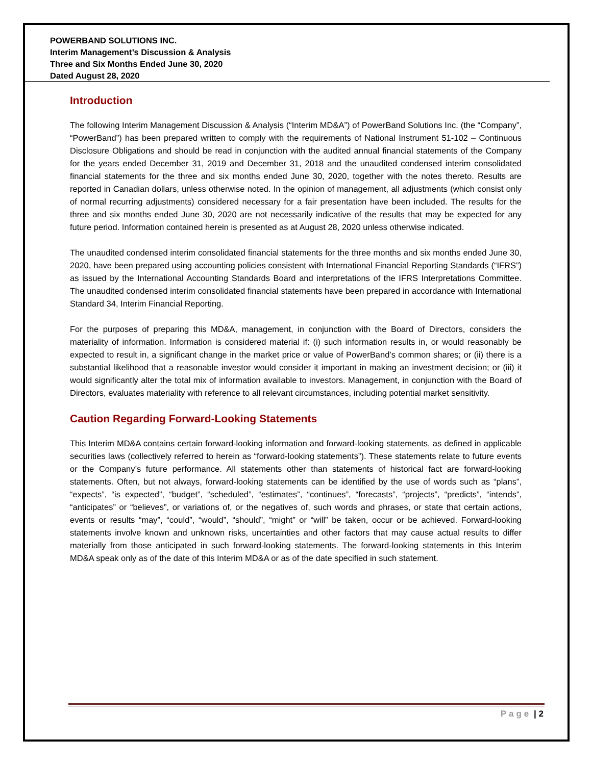POWERBAND SOLUTIONS INC.
Interim Management’s Discussion & Analysis
Three and Six Months Ended June 30, 2020
Dated August 28, 2020
Introduction
The following Interim Management Discussion & Analysis (“Interim MD&A”) of PowerBand Solutions Inc. (the “Company”, “PowerBand”) has been prepared written to comply with the requirements of National Instrument 51-102 – Continuous Disclosure Obligations and should be read in conjunction with the audited annual financial statements of the Company for the years ended December 31, 2019 and December 31, 2018 and the unaudited condensed interim consolidated financial statements for the three and six months ended June 30, 2020, together with the notes thereto. Results are reported in Canadian dollars, unless otherwise noted. In the opinion of management, all adjustments (which consist only of normal recurring adjustments) considered necessary for a fair presentation have been included. The results for the three and six months ended June 30, 2020 are not necessarily indicative of the results that may be expected for any future period. Information contained herein is presented as at August 28, 2020 unless otherwise indicated.
The unaudited condensed interim consolidated financial statements for the three months and six months ended June 30, 2020, have been prepared using accounting policies consistent with International Financial Reporting Standards (“IFRS”) as issued by the International Accounting Standards Board and interpretations of the IFRS Interpretations Committee. The unaudited condensed interim consolidated financial statements have been prepared in accordance with International Standard 34, Interim Financial Reporting.
For the purposes of preparing this MD&A, management, in conjunction with the Board of Directors, considers the materiality of information. Information is considered material if: (i) such information results in, or would reasonably be expected to result in, a significant change in the market price or value of PowerBand’s common shares; or (ii) there is a substantial likelihood that a reasonable investor would consider it important in making an investment decision; or (iii) it would significantly alter the total mix of information available to investors. Management, in conjunction with the Board of Directors, evaluates materiality with reference to all relevant circumstances, including potential market sensitivity.
Caution Regarding Forward-Looking Statements
This Interim MD&A contains certain forward-looking information and forward-looking statements, as defined in applicable securities laws (collectively referred to herein as “forward-looking statements”). These statements relate to future events or the Company’s future performance. All statements other than statements of historical fact are forward-looking statements. Often, but not always, forward-looking statements can be identified by the use of words such as “plans”, “expects”, “is expected”, “budget”, “scheduled”, “estimates”, “continues”, “forecasts”, “projects”, “predicts”, “intends”, “anticipates” or “believes”, or variations of, or the negatives of, such words and phrases, or state that certain actions, events or results “may”, “could”, “would”, “should”, “might” or “will” be taken, occur or be achieved. Forward-looking statements involve known and unknown risks, uncertainties and other factors that may cause actual results to differ materially from those anticipated in such forward-looking statements. The forward-looking statements in this Interim MD&A speak only as of the date of this Interim MD&A or as of the date specified in such statement.
Page | 2